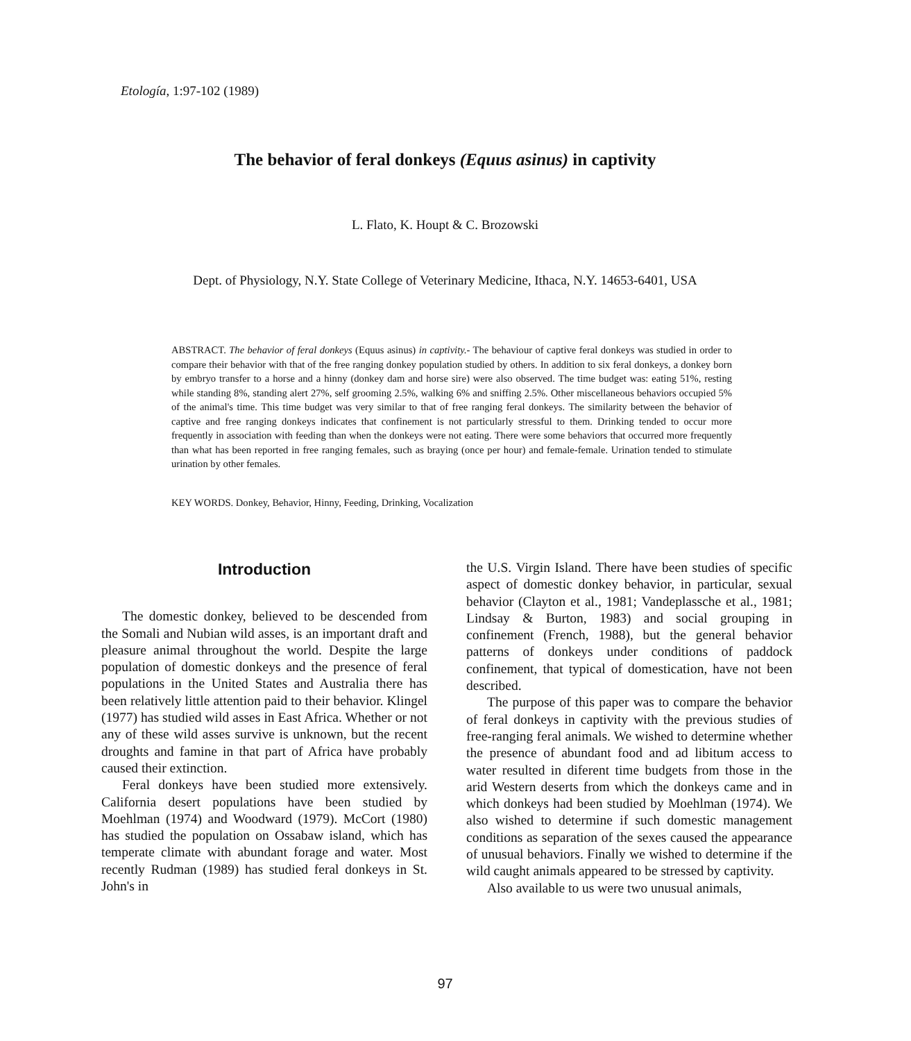Etología, 1:97-102 (1989)
The behavior of feral donkeys (Equus asinus) in captivity
L. Flato, K. Houpt & C. Brozowski
Dept. of Physiology, N.Y. State College of Veterinary Medicine, Ithaca, N.Y. 14653-6401, USA
ABSTRACT. The behavior of feral donkeys (Equus asinus) in captivity.- The behaviour of captive feral donkeys was studied in order to compare their behavior with that of the free ranging donkey population studied by others. In addition to six feral donkeys, a donkey born by embryo transfer to a horse and a hinny (donkey dam and horse sire) were also observed. The time budget was: eating 51%, resting while standing 8%, standing alert 27%, self grooming 2.5%, walking 6% and sniffing 2.5%. Other miscellaneous behaviors occupied 5% of the animal's time. This time budget was very similar to that of free ranging feral donkeys. The similarity between the behavior of captive and free ranging donkeys indicates that confinement is not particularly stressful to them. Drinking tended to occur more frequently in association with feeding than when the donkeys were not eating. There were some behaviors that occurred more frequently than what has been reported in free ranging females, such as braying (once per hour) and female-female. Urination tended to stimulate urination by other females.
KEY WORDS. Donkey, Behavior, Hinny, Feeding, Drinking, Vocalization
Introduction
The domestic donkey, believed to be descended from the Somali and Nubian wild asses, is an important draft and pleasure animal throughout the world. Despite the large population of domestic donkeys and the presence of feral populations in the United States and Australia there has been relatively little attention paid to their behavior. Klingel (1977) has studied wild asses in East Africa. Whether or not any of these wild asses survive is unknown, but the recent droughts and famine in that part of Africa have probably caused their extinction.
Feral donkeys have been studied more extensively. California desert populations have been studied by Moehlman (1974) and Woodward (1979). McCort (1980) has studied the population on Ossabaw island, which has temperate climate with abundant forage and water. Most recently Rudman (1989) has studied feral donkeys in St. John's in
the U.S. Virgin Island. There have been studies of specific aspect of domestic donkey behavior, in particular, sexual behavior (Clayton et al., 1981; Vandeplassche et al., 1981; Lindsay & Burton, 1983) and social grouping in confinement (French, 1988), but the general behavior patterns of donkeys under conditions of paddock confinement, that typical of domestication, have not been described.
The purpose of this paper was to compare the behavior of feral donkeys in captivity with the previous studies of free-ranging feral animals. We wished to determine whether the presence of abundant food and ad libitum access to water resulted in diferent time budgets from those in the arid Western deserts from which the donkeys came and in which donkeys had been studied by Moehlman (1974). We also wished to determine if such domestic management conditions as separation of the sexes caused the appearance of unusual behaviors. Finally we wished to determine if the wild caught animals appeared to be stressed by captivity.
Also available to us were two unusual animals,
97